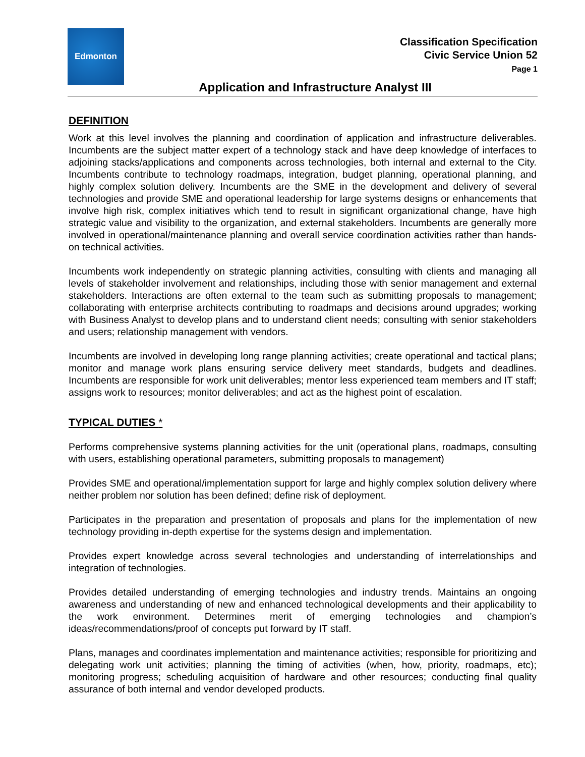Edmonton
Classification Specification
Civic Service Union 52
Page 1
Application and Infrastructure Analyst III
DEFINITION
Work at this level involves the planning and coordination of application and infrastructure deliverables. Incumbents are the subject matter expert of a technology stack and have deep knowledge of interfaces to adjoining stacks/applications and components across technologies, both internal and external to the City. Incumbents contribute to technology roadmaps, integration, budget planning, operational planning, and highly complex solution delivery. Incumbents are the SME in the development and delivery of several technologies and provide SME and operational leadership for large systems designs or enhancements that involve high risk, complex initiatives which tend to result in significant organizational change, have high strategic value and visibility to the organization, and external stakeholders. Incumbents are generally more involved in operational/maintenance planning and overall service coordination activities rather than hands-on technical activities.
Incumbents work independently on strategic planning activities, consulting with clients and managing all levels of stakeholder involvement and relationships, including those with senior management and external stakeholders. Interactions are often external to the team such as submitting proposals to management; collaborating with enterprise architects contributing to roadmaps and decisions around upgrades; working with Business Analyst to develop plans and to understand client needs; consulting with senior stakeholders and users; relationship management with vendors.
Incumbents are involved in developing long range planning activities; create operational and tactical plans; monitor and manage work plans ensuring service delivery meet standards, budgets and deadlines. Incumbents are responsible for work unit deliverables; mentor less experienced team members and IT staff; assigns work to resources; monitor deliverables; and act as the highest point of escalation.
TYPICAL DUTIES *
Performs comprehensive systems planning activities for the unit (operational plans, roadmaps, consulting with users, establishing operational parameters, submitting proposals to management)
Provides SME and operational/implementation support for large and highly complex solution delivery where neither problem nor solution has been defined; define risk of deployment.
Participates in the preparation and presentation of proposals and plans for the implementation of new technology providing in-depth expertise for the systems design and implementation.
Provides expert knowledge across several technologies and understanding of interrelationships and integration of technologies.
Provides detailed understanding of emerging technologies and industry trends. Maintains an ongoing awareness and understanding of new and enhanced technological developments and their applicability to the work environment. Determines merit of emerging technologies and champion’s ideas/recommendations/proof of concepts put forward by IT staff.
Plans, manages and coordinates implementation and maintenance activities; responsible for prioritizing and delegating work unit activities; planning the timing of activities (when, how, priority, roadmaps, etc); monitoring progress; scheduling acquisition of hardware and other resources; conducting final quality assurance of both internal and vendor developed products.